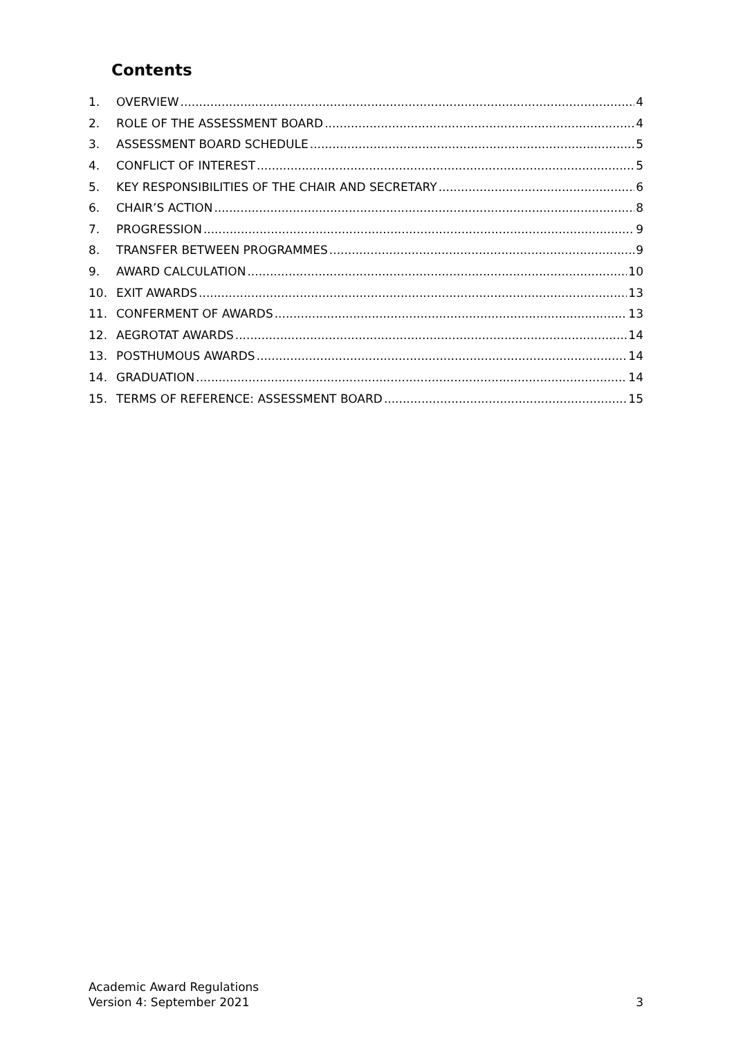Contents
1. OVERVIEW 4
2. ROLE OF THE ASSESSMENT BOARD 4
3. ASSESSMENT BOARD SCHEDULE 5
4. CONFLICT OF INTEREST 5
5. KEY RESPONSIBILITIES OF THE CHAIR AND SECRETARY 6
6. CHAIR’S ACTION 8
7. PROGRESSION 9
8. TRANSFER BETWEEN PROGRAMMES 9
9. AWARD CALCULATION 10
10. EXIT AWARDS 13
11. CONFERMENT OF AWARDS 13
12. AEGROTAT AWARDS 14
13. POSTHUMOUS AWARDS 14
14. GRADUATION 14
15. TERMS OF REFERENCE: ASSESSMENT BOARD 15
Academic Award Regulations
Version 4: September 2021 3